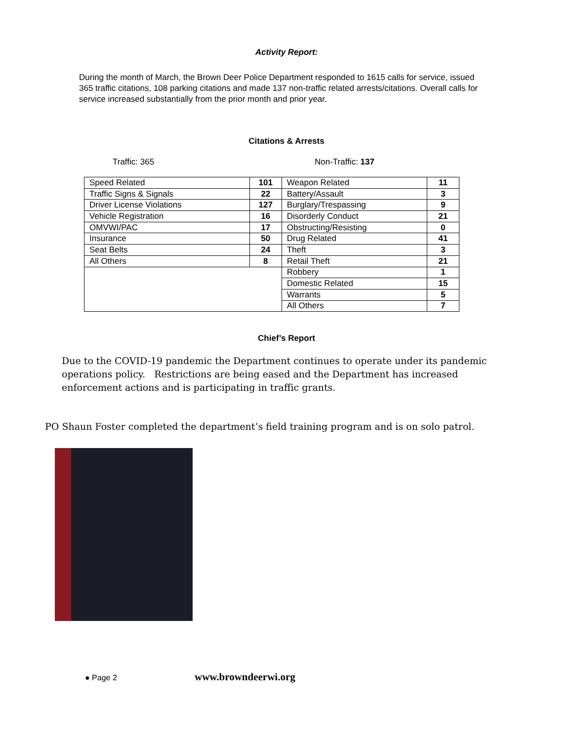Activity Report:
During the month of March, the Brown Deer Police Department responded to 1615 calls for service, issued 365 traffic citations, 108 parking citations and made 137 non-traffic related arrests/citations. Overall calls for service increased substantially from the prior month and prior year.
Citations & Arrests
Traffic: 365 Non-Traffic: 137
| Speed Related | 101 | Weapon Related | 11 |
| Traffic Signs & Signals | 22 | Battery/Assault | 3 |
| Driver License Violations | 127 | Burglary/Trespassing | 9 |
| Vehicle Registration | 16 | Disorderly Conduct | 21 |
| OMVWI/PAC | 17 | Obstructing/Resisting | 0 |
| Insurance | 50 | Drug Related | 41 |
| Seat Belts | 24 | Theft | 3 |
| All Others | 8 | Retail Theft | 21 |
| | | Robbery | 1 |
| | | Domestic Related | 15 |
| | | Warrants | 5 |
| | | All Others | 7 |
Chief’s Report
Due to the COVID-19 pandemic the Department continues to operate under its pandemic operations policy. Restrictions are being eased and the Department has increased enforcement actions and is participating in traffic grants.
PO Shaun Foster completed the department’s field training program and is on solo patrol.
● Page 2 www.browndeerwi.org